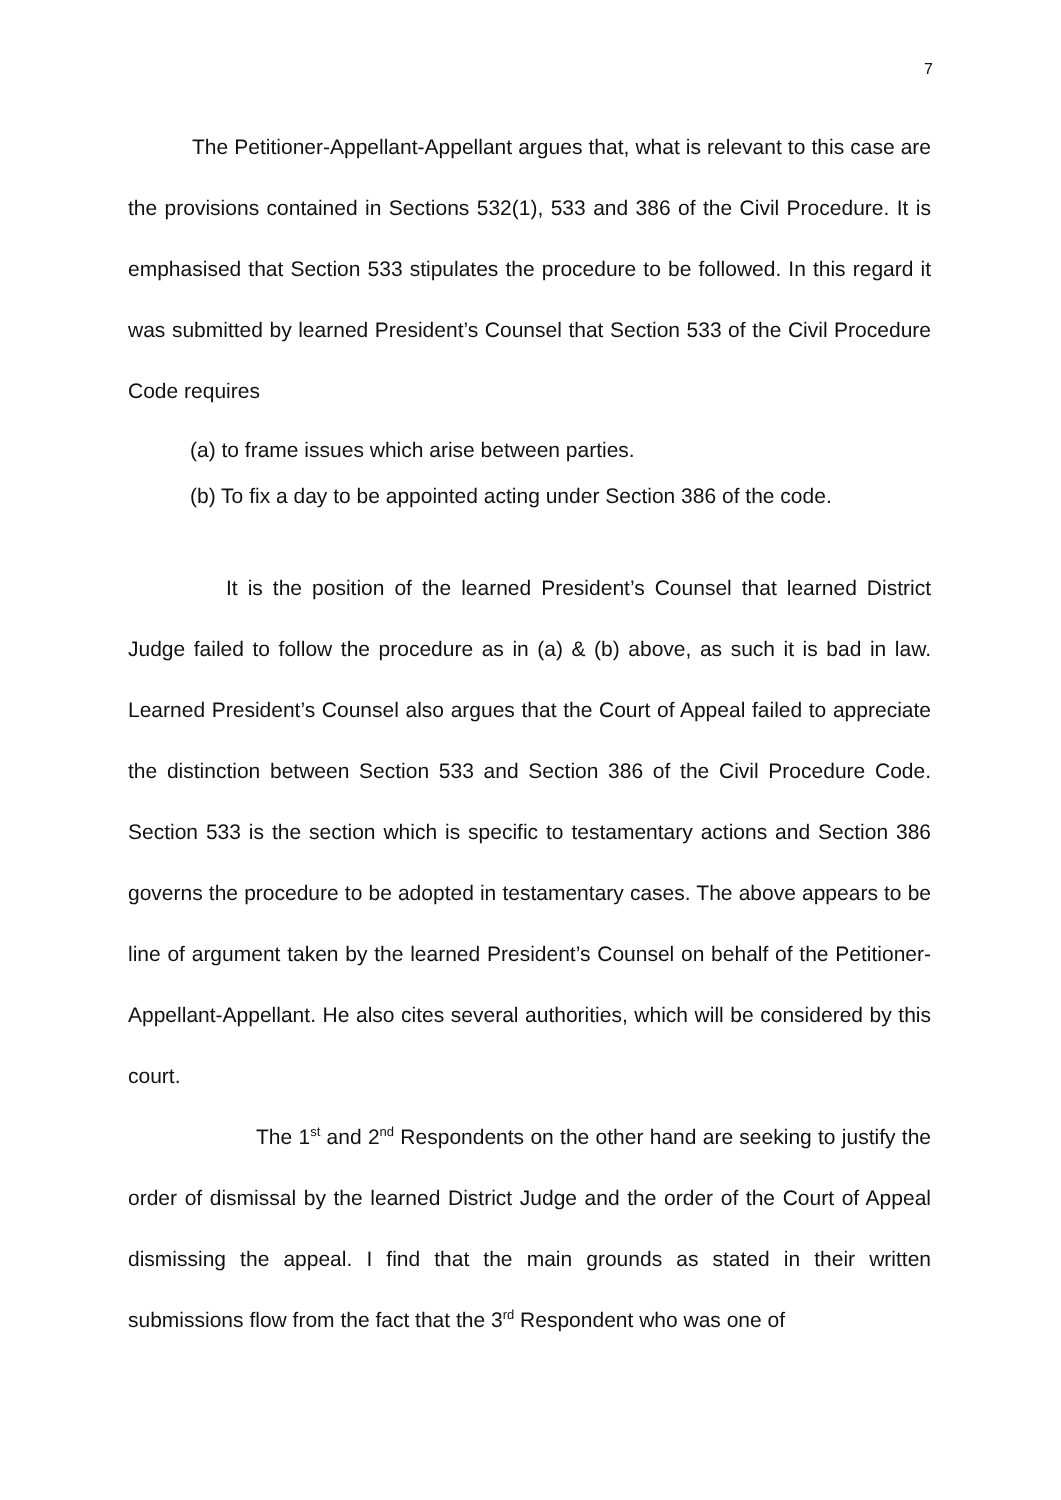7
The Petitioner-Appellant-Appellant argues that, what is relevant to this case are the provisions contained in Sections 532(1), 533 and 386 of the Civil Procedure. It is emphasised that Section 533 stipulates the procedure to be followed. In this regard it was submitted by learned President’s Counsel that Section 533 of the Civil Procedure Code requires
(a) to frame issues which arise between parties.
(b) To fix a day to be appointed acting under Section 386 of the code.
It is the position of the learned President’s Counsel that learned District Judge failed to follow the procedure as in (a) & (b) above, as such it is bad in law. Learned President’s Counsel also argues that the Court of Appeal failed to appreciate the distinction between Section 533 and Section 386 of the Civil Procedure Code. Section 533 is the section which is specific to testamentary actions and Section 386 governs the procedure to be adopted in testamentary cases. The above appears to be line of argument taken by the learned President’s Counsel on behalf of the Petitioner-Appellant-Appellant. He also cites several authorities, which will be considered by this court.
The 1<sup>st</sup> and 2<sup>nd</sup> Respondents on the other hand are seeking to justify the order of dismissal by the learned District Judge and the order of the Court of Appeal dismissing the appeal. I find that the main grounds as stated in their written submissions flow from the fact that the 3<sup>rd</sup> Respondent who was one of